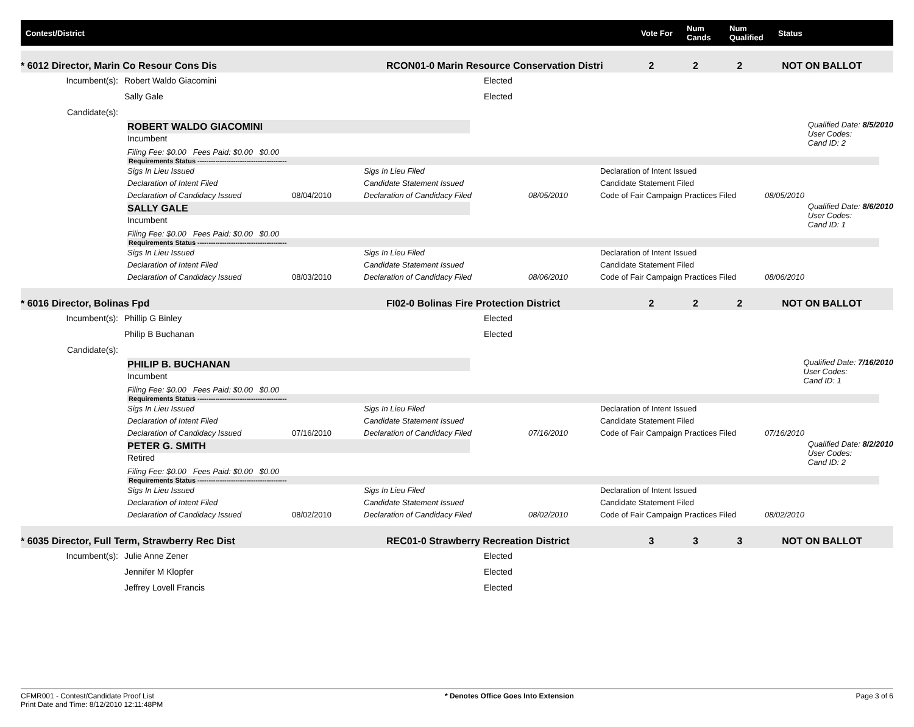Contest/District Vote For Num Cands Num Qualified Status
* 6012 Director, Marin Co Resour Cons Dis RCON01-0 Marin Resource Conservation Distri 2 2 2 NOT ON BALLOT
Incumbent(s):
Robert Waldo Giacomini
Elected
Sally Gale
Elected
Candidate(s):
ROBERT WALDO GIACOMINI
Incumbent
Qualified Date: 8/5/2010
User Codes:
Cand ID: 2
Filing Fee: $0.00 Fees Paid: $0.00 $0.00
Requirements Status ----------------------------------------
Sigs In Lieu Issued Sigs In Lieu Filed Declaration of Intent Issued Declaration of Intent Filed Candidate Statement Issued Candidate Statement Filed Declaration of Candidacy Issued 08/04/2010 Declaration of Candidacy Filed 08/05/2010 Code of Fair Campaign Practices Filed 08/05/2010
SALLY GALE
Incumbent
Qualified Date: 8/6/2010
User Codes:
Cand ID: 1
Filing Fee: $0.00 Fees Paid: $0.00 $0.00
Requirements Status ----------------------------------------
Sigs In Lieu Issued Sigs In Lieu Filed Declaration of Intent Issued Declaration of Intent Filed Candidate Statement Issued Candidate Statement Filed Declaration of Candidacy Issued 08/03/2010 Declaration of Candidacy Filed 08/06/2010 Code of Fair Campaign Practices Filed 08/06/2010
* 6016 Director, Bolinas Fpd FI02-0 Bolinas Fire Protection District 2 2 2 NOT ON BALLOT
Incumbent(s):
Phillip G Binley
Elected
Philip B Buchanan
Elected
Candidate(s):
PHILIP B. BUCHANAN
Incumbent
Qualified Date: 7/16/2010
User Codes:
Cand ID: 1
Filing Fee: $0.00 Fees Paid: $0.00 $0.00
Requirements Status ----------------------------------------
Sigs In Lieu Issued Sigs In Lieu Filed Declaration of Intent Issued Declaration of Intent Filed Candidate Statement Issued Candidate Statement Filed Declaration of Candidacy Issued 07/16/2010 Declaration of Candidacy Filed 07/16/2010 Code of Fair Campaign Practices Filed 07/16/2010
PETER G. SMITH
Retired
Qualified Date: 8/2/2010
User Codes:
Cand ID: 2
Filing Fee: $0.00 Fees Paid: $0.00 $0.00
Requirements Status ----------------------------------------
Sigs In Lieu Issued Sigs In Lieu Filed Declaration of Intent Issued Declaration of Intent Filed Candidate Statement Issued Candidate Statement Filed Declaration of Candidacy Issued 08/02/2010 Declaration of Candidacy Filed 08/02/2010 Code of Fair Campaign Practices Filed 08/02/2010
* 6035 Director, Full Term, Strawberry Rec Dist REC01-0 Strawberry Recreation District 3 3 3 NOT ON BALLOT
Incumbent(s):
Julie Anne Zener
Elected
Jennifer M Klopfer
Elected
Jeffrey Lovell Francis
Elected
CFMR001 - Contest/Candidate Proof List
Print Date and Time: 8/12/2010 12:11:48PM
* Denotes Office Goes Into Extension
Page 3 of 6